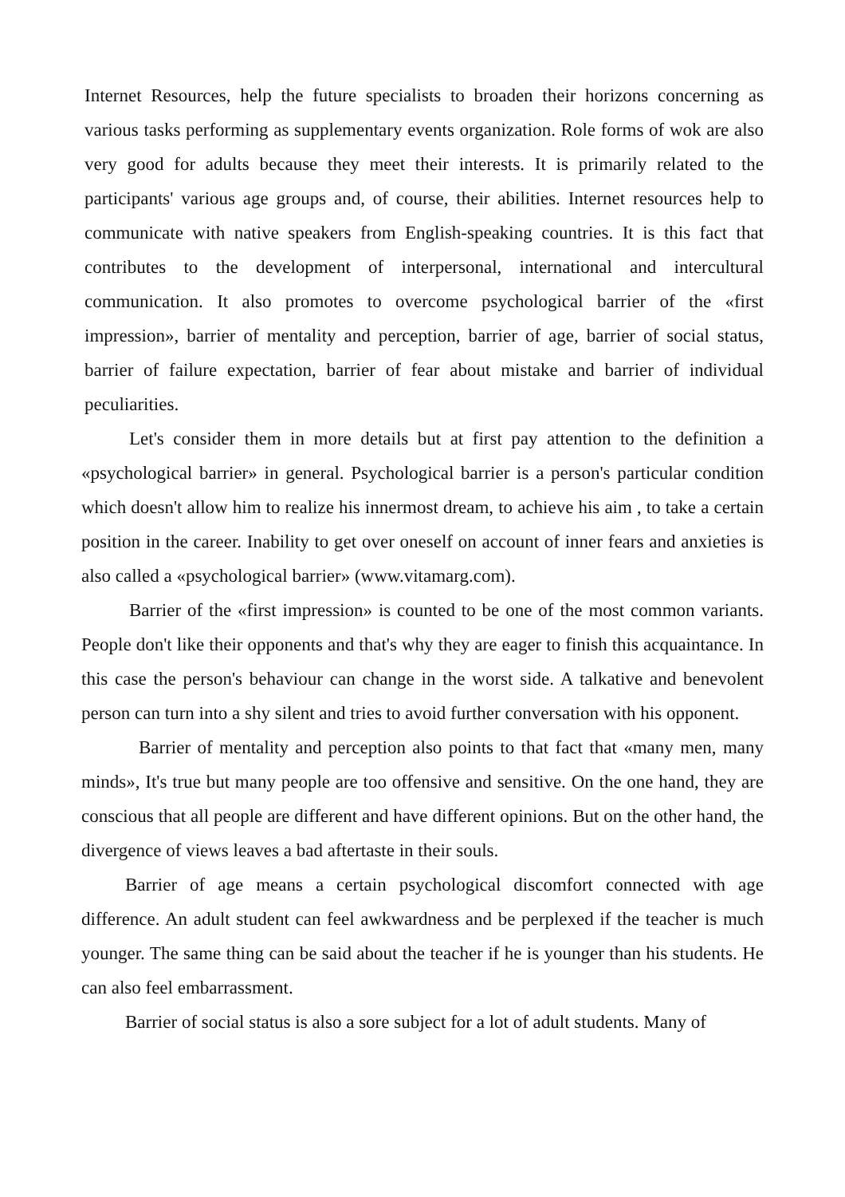Internet Resources, help the future specialists to broaden their horizons concerning as various tasks performing as supplementary events organization. Role forms of wok are also very good for adults because they meet their interests. It is primarily related to the participants' various age groups and, of course, their abilities. Internet resources help to communicate with native speakers from English-speaking countries. It is this fact that contributes to the development of interpersonal, international and intercultural communication. It also promotes to overcome psychological barrier of the «first impression», barrier of mentality and perception, barrier of age, barrier of social status, barrier of failure expectation, barrier of fear about mistake and barrier of individual peculiarities.
Let's consider them in more details but at first pay attention to the definition a «psychological barrier» in general. Psychological barrier is a person's particular condition which doesn't allow him to realize his innermost dream, to achieve his aim , to take a certain position in the career. Inability to get over oneself on account of inner fears and anxieties is also called a «psychological barrier» (www.vitamarg.com).
Barrier of the «first impression» is counted to be one of the most common variants. People don't like their opponents and that's why they are eager to finish this acquaintance. In this case the person's behaviour can change in the worst side. A talkative and benevolent person can turn into a shy silent and tries to avoid further conversation with his opponent.
Barrier of mentality and perception also points to that fact that «many men, many minds», It's true but many people are too offensive and sensitive. On the one hand, they are conscious that all people are different and have different opinions. But on the other hand, the divergence of views leaves a bad aftertaste in their souls.
Barrier of age means a certain psychological discomfort connected with age difference. An adult student can feel awkwardness and be perplexed if the teacher is much younger. The same thing can be said about the teacher if he is younger than his students. He can also feel embarrassment.
Barrier of social status is also a sore subject for a lot of adult students. Many of